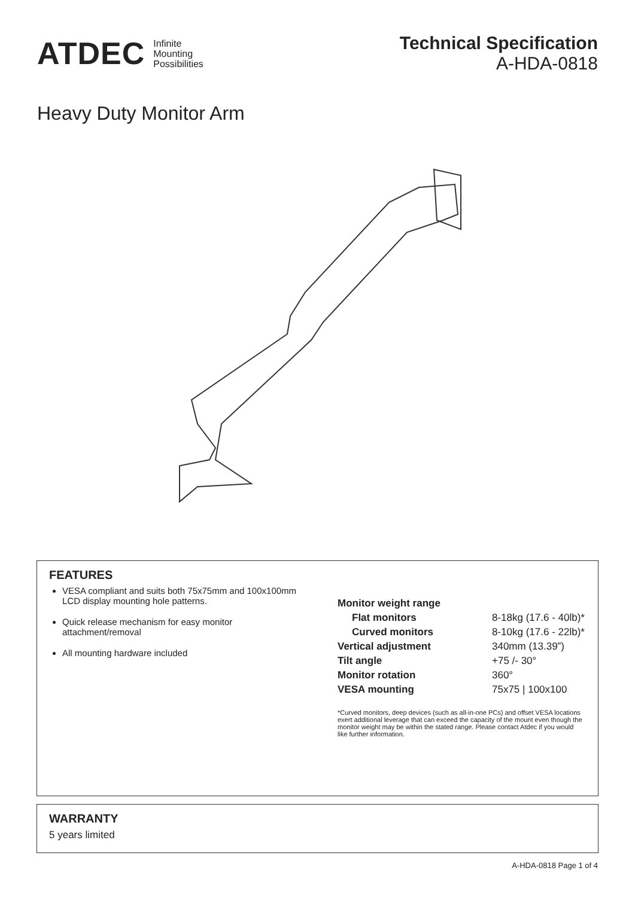ATDEC Infinite
Mounting
Possibilities
Technical Specification
A-HDA-0818
Heavy Duty Monitor Arm
FEATURES
VESA compliant and suits both 75x75mm and 100x100mm LCD display mounting hole patterns.
Quick release mechanism for easy monitor attachment/removal
All mounting hardware included
| Monitor weight range | |
| Flat monitors | 8-18kg (17.6 - 40lb)* |
| Curved monitors | 8-10kg (17.6 - 22lb)* |
| Vertical adjustment | 340mm (13.39”) |
| Tilt angle | +75 /- 30° |
| Monitor rotation | 360° |
| VESA mounting | 75x75 / 100x100 |
*Curved monitors, deep devices (such as all-in-one PCs) and offset VESA locations exert additional leverage that can exceed the capacity of the mount even though the monitor weight may be within the stated range. Please contact Atdec if you would like further information.
WARRANTY
5 years limited
A-HDA-0818 Page 1 of 4